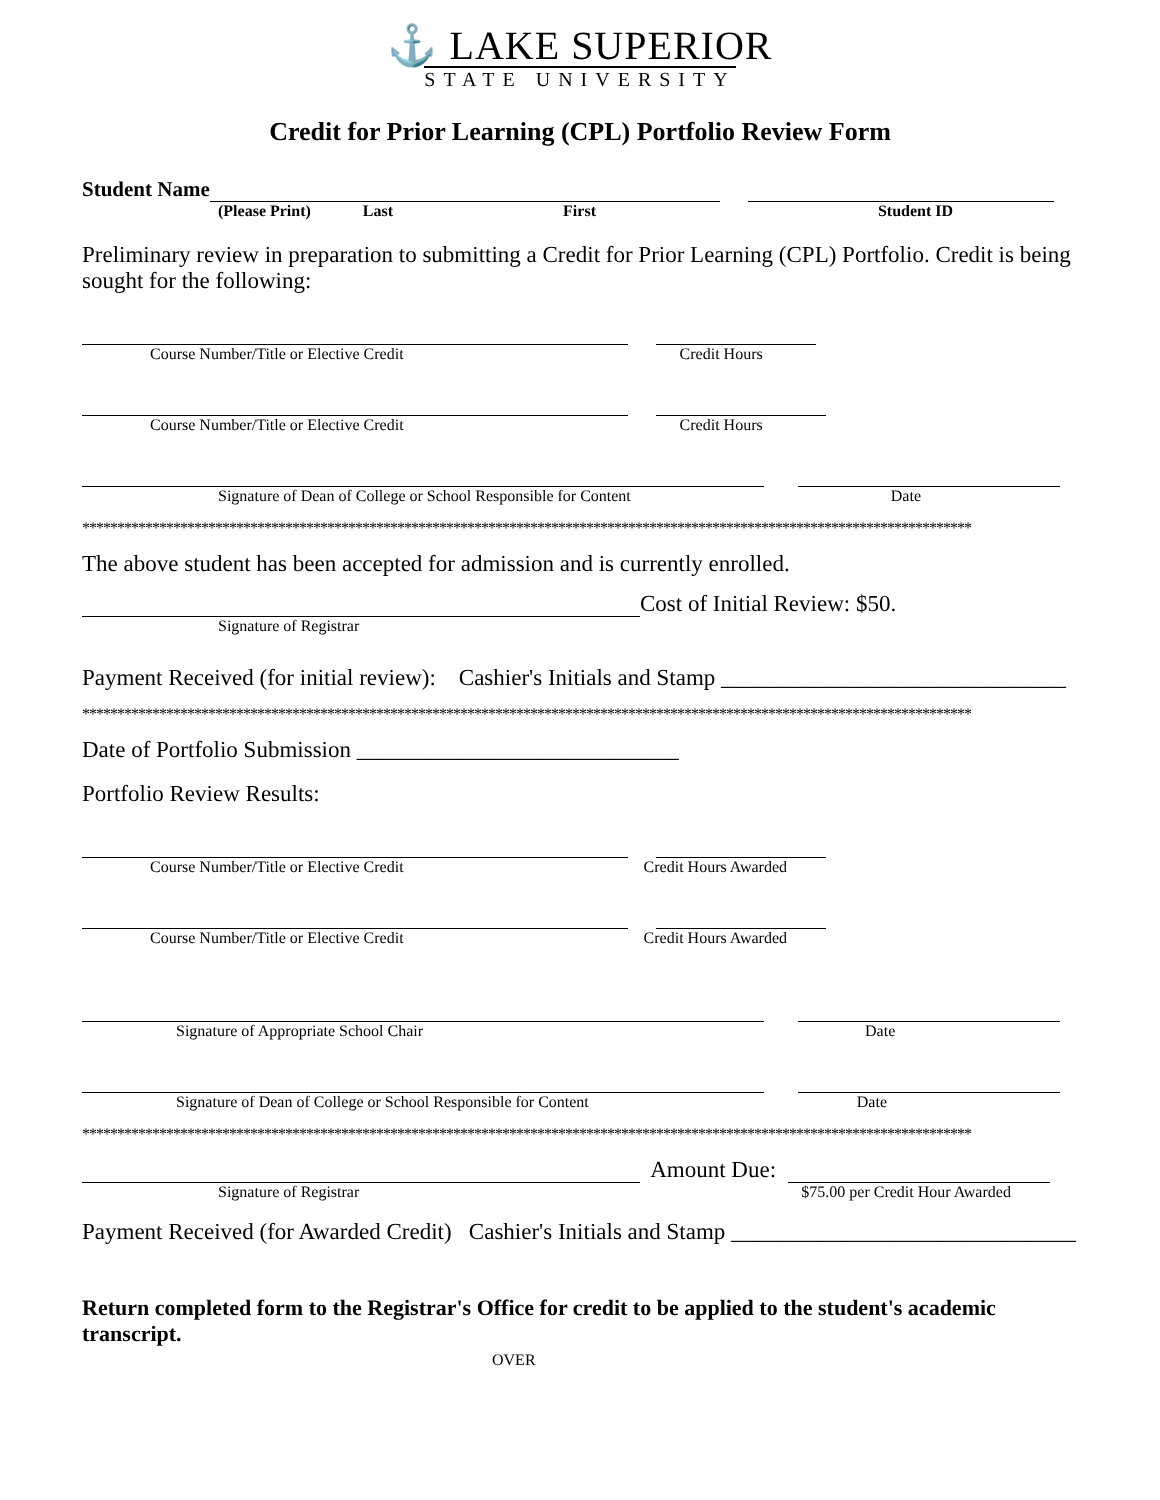⚓ LAKE SUPERIOR
STATE UNIVERSITY
Credit for Prior Learning (CPL) Portfolio Review Form
Student Name
(Please Print) Last First Student ID
Preliminary review in preparation to submitting a Credit for Prior Learning (CPL) Portfolio. Credit is being sought for the following:
Course Number/Title or Elective Credit Credit Hours
Course Number/Title or Elective Credit Credit Hours
Signature of Dean of College or School Responsible for Content Date
*******************************************************************************************************************************
The above student has been accepted for admission and is currently enrolled.
Cost of Initial Review: $50.
Signature of Registrar
Payment Received (for initial review): Cashier's Initials and Stamp ______________________________
*******************************************************************************************************************************
Date of Portfolio Submission ____________________________
Portfolio Review Results:
Course Number/Title or Elective Credit Credit Hours Awarded
Course Number/Title or Elective Credit Credit Hours Awarded
Signature of Appropriate School Chair Date
Signature of Dean of College or School Responsible for Content Date
*******************************************************************************************************************************
Amount Due:
Signature of Registrar $75.00 per Credit Hour Awarded
Payment Received (for Awarded Credit) Cashier's Initials and Stamp ______________________________
Return completed form to the Registrar's Office for credit to be applied to the student's academic transcript.
OVER